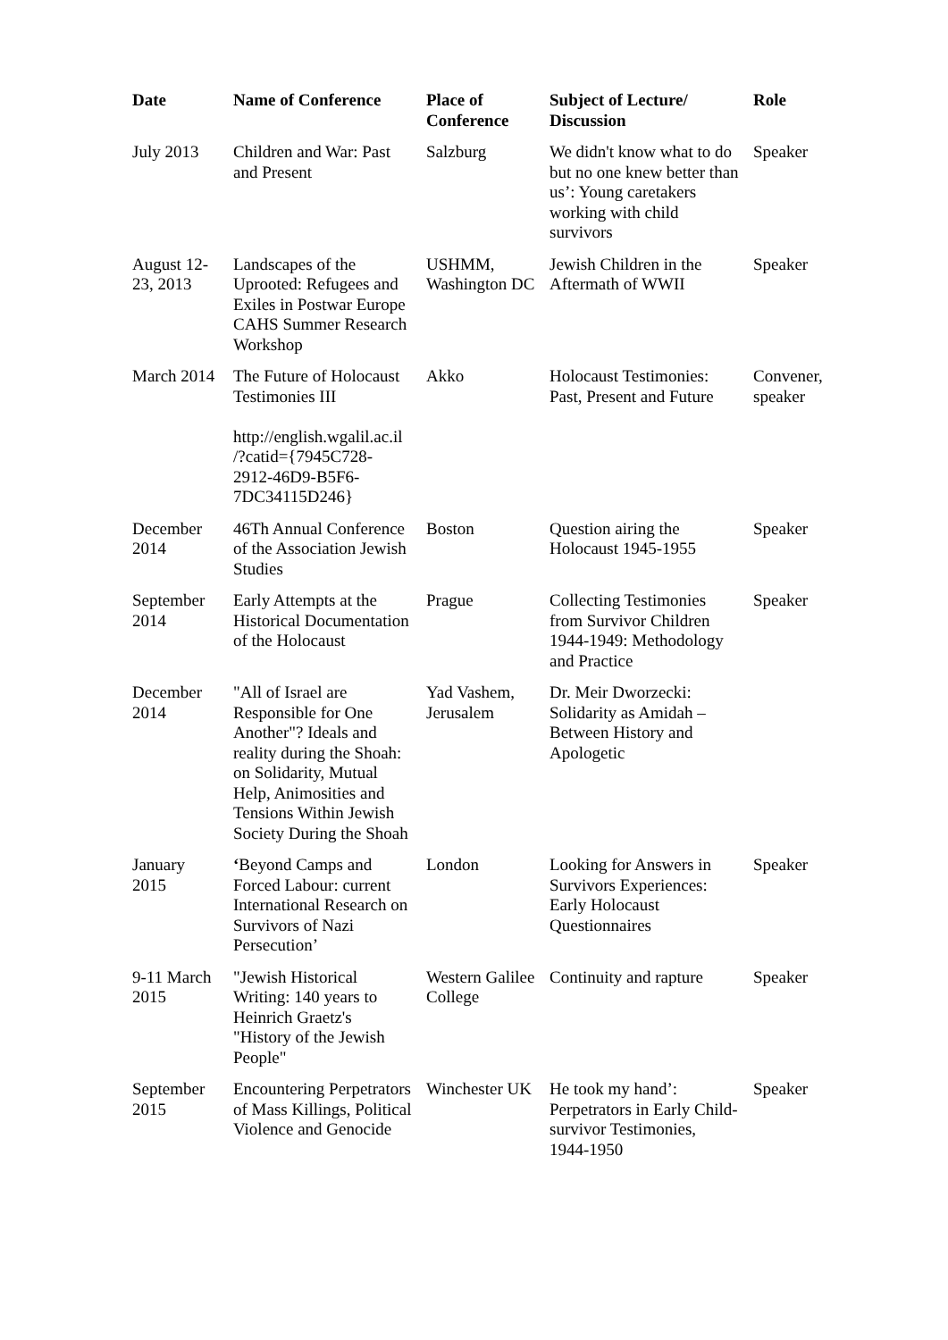| Date | Name of Conference | Place of Conference | Subject of Lecture/ Discussion | Role |
| --- | --- | --- | --- | --- |
| July 2013 | Children and War: Past and Present | Salzburg | We didn't know what to do but no one knew better than us’: Young caretakers working with child survivors | Speaker |
| August 12-23, 2013 | Landscapes of the Uprooted: Refugees and Exiles in Postwar Europe CAHS Summer Research Workshop | USHMM, Washington DC | Jewish Children in the Aftermath of WWII | Speaker |
| March 2014 | The Future of Holocaust Testimonies III http://english.wgalil.ac.il /?catid={7945C728-2912-46D9-B5F6-7DC34115D246} | Akko | Holocaust Testimonies: Past, Present and Future | Convener, speaker |
| December 2014 | 46Th Annual Conference of the Association Jewish Studies | Boston | Question airing the Holocaust 1945-1955 | Speaker |
| September 2014 | Early Attempts at the Historical Documentation of the Holocaust | Prague | Collecting Testimonies from Survivor Children 1944-1949: Methodology and Practice | Speaker |
| December 2014 | "All of Israel are Responsible for One Another"? Ideals and reality during the Shoah: on Solidarity, Mutual Help, Animosities and Tensions Within Jewish Society During the Shoah | Yad Vashem, Jerusalem | Dr. Meir Dworzecki: Solidarity as Amidah – Between History and Apologetic | |
| January 2015 | ‘ Beyond Camps and Forced Labour: current International Research on Survivors of Nazi Persecution’ | London | Looking for Answers in Survivors Experiences: Early Holocaust Questionnaires | Speaker |
| 9-11 March 2015 | "Jewish Historical Writing: 140 years to Heinrich Graetz's "History of the Jewish People" | Western Galilee College | Continuity and rapture | Speaker |
| September 2015 | Encountering Perpetrators of Mass Killings, Political Violence and Genocide | Winchester UK | He took my hand’: Perpetrators in Early Child-survivor Testimonies, 1944-1950 | Speaker |